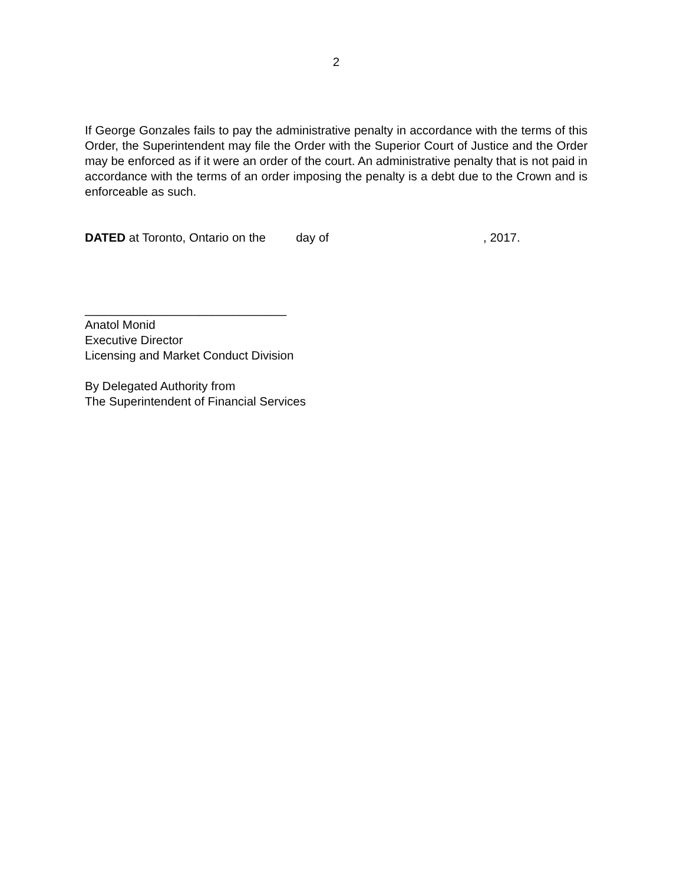2
If George Gonzales fails to pay the administrative penalty in accordance with the terms of this Order, the Superintendent may file the Order with the Superior Court of Justice and the Order may be enforced as if it were an order of the court. An administrative penalty that is not paid in accordance with the terms of an order imposing the penalty is a debt due to the Crown and is enforceable as such.
DATED at Toronto, Ontario on the day of , 2017.
______________________________
Anatol Monid
Executive Director
Licensing and Market Conduct Division
By Delegated Authority from
The Superintendent of Financial Services